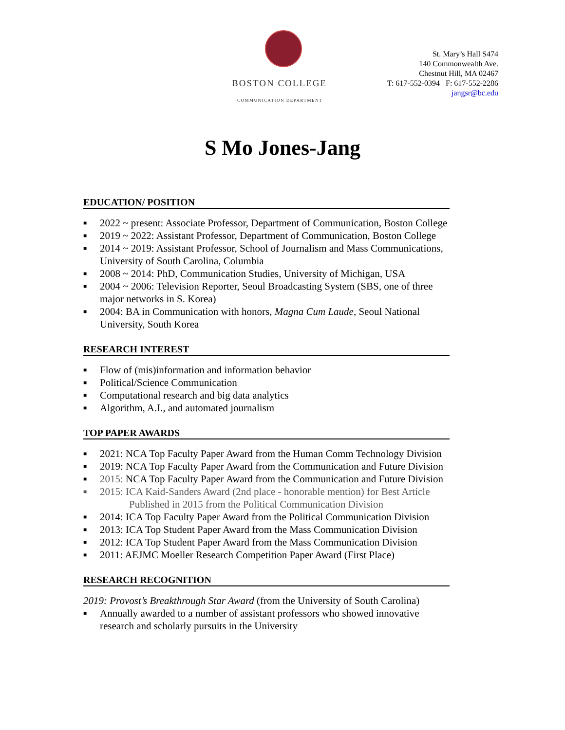BOSTON COLLEGE
COMMUNICATION DEPARTMENT
St. Mary’s Hall S474
140 Commonwealth Ave.
Chestnut Hill, MA 02467
T: 617-552-0394 F: 617-552-2286
jangsr@bc.edu
S Mo Jones-Jang
EDUCATION/ POSITION
■ 2022 ~ present: Associate Professor, Department of Communication, Boston College
■ 2019 ~ 2022: Assistant Professor, Department of Communication, Boston College
■ 2014 ~ 2019: Assistant Professor, School of Journalism and Mass Communications, University of South Carolina, Columbia
■ 2008 ~ 2014: PhD, Communication Studies, University of Michigan, USA
■ 2004 ~ 2006: Television Reporter, Seoul Broadcasting System (SBS, one of three major networks in S. Korea)
■ 2004: BA in Communication with honors, Magna Cum Laude, Seoul National University, South Korea
RESEARCH INTEREST
■ Flow of (mis)information and information behavior
■ Political/Science Communication
■ Computational research and big data analytics
■ Algorithm, A.I., and automated journalism
TOP PAPER AWARDS
■ 2021: NCA Top Faculty Paper Award from the Human Comm Technology Division
■ 2019: NCA Top Faculty Paper Award from the Communication and Future Division
■ 2015: NCA Top Faculty Paper Award from the Communication and Future Division
■ 2015: ICA Kaid-Sanders Award (2nd place - honorable mention) for Best Article
Published in 2015 from the Political Communication Division
■ 2014: ICA Top Faculty Paper Award from the Political Communication Division
■ 2013: ICA Top Student Paper Award from the Mass Communication Division
■ 2012: ICA Top Student Paper Award from the Mass Communication Division
■ 2011: AEJMC Moeller Research Competition Paper Award (First Place)
RESEARCH RECOGNITION
2019: Provost’s Breakthrough Star Award (from the University of South Carolina)
■ Annually awarded to a number of assistant professors who showed innovative research and scholarly pursuits in the University